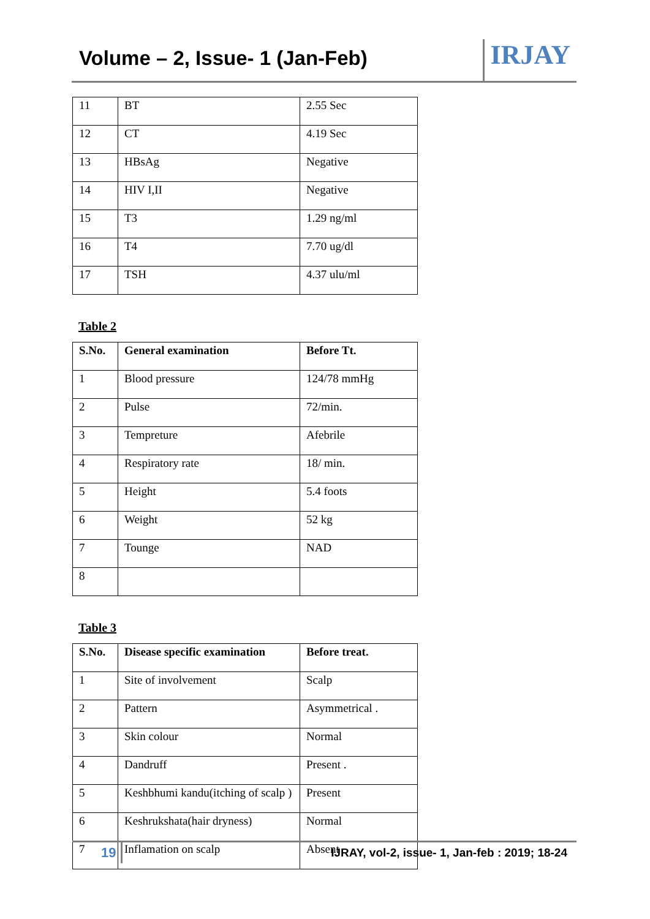Volume – 2, Issue- 1 (Jan-Feb)
IRJAY
| 11 | BT | 2.55 Sec |
| 12 | CT | 4.19 Sec |
| 13 | HBsAg | Negative |
| 14 | HIV I,II | Negative |
| 15 | T3 | 1.29 ng/ml |
| 16 | T4 | 7.70 ug/dl |
| 17 | TSH | 4.37 ulu/ml |
Table 2
| S.No. | General examination | Before Tt. |
| --- | --- | --- |
| 1 | Blood pressure | 124/78 mmHg |
| 2 | Pulse | 72/min. |
| 3 | Tempreture | Afebrile |
| 4 | Respiratory rate | 18/ min. |
| 5 | Height | 5.4 foots |
| 6 | Weight | 52 kg |
| 7 | Tounge | NAD |
| 8 | | |
Table 3
| S.No. | Disease specific examination | Before treat. |
| --- | --- | --- |
| 1 | Site of involvement | Scalp |
| 2 | Pattern | Asymmetrical . |
| 3 | Skin colour | Normal |
| 4 | Dandruff | Present . |
| 5 | Keshbhumi kandu(itching of scalp ) | Present |
| 6 | Keshrukshata(hair dryness) | Normal |
| 7 | Inflamation on scalp | Absent |
19
IJRAY, vol-2, issue- 1, Jan-feb : 2019; 18-24